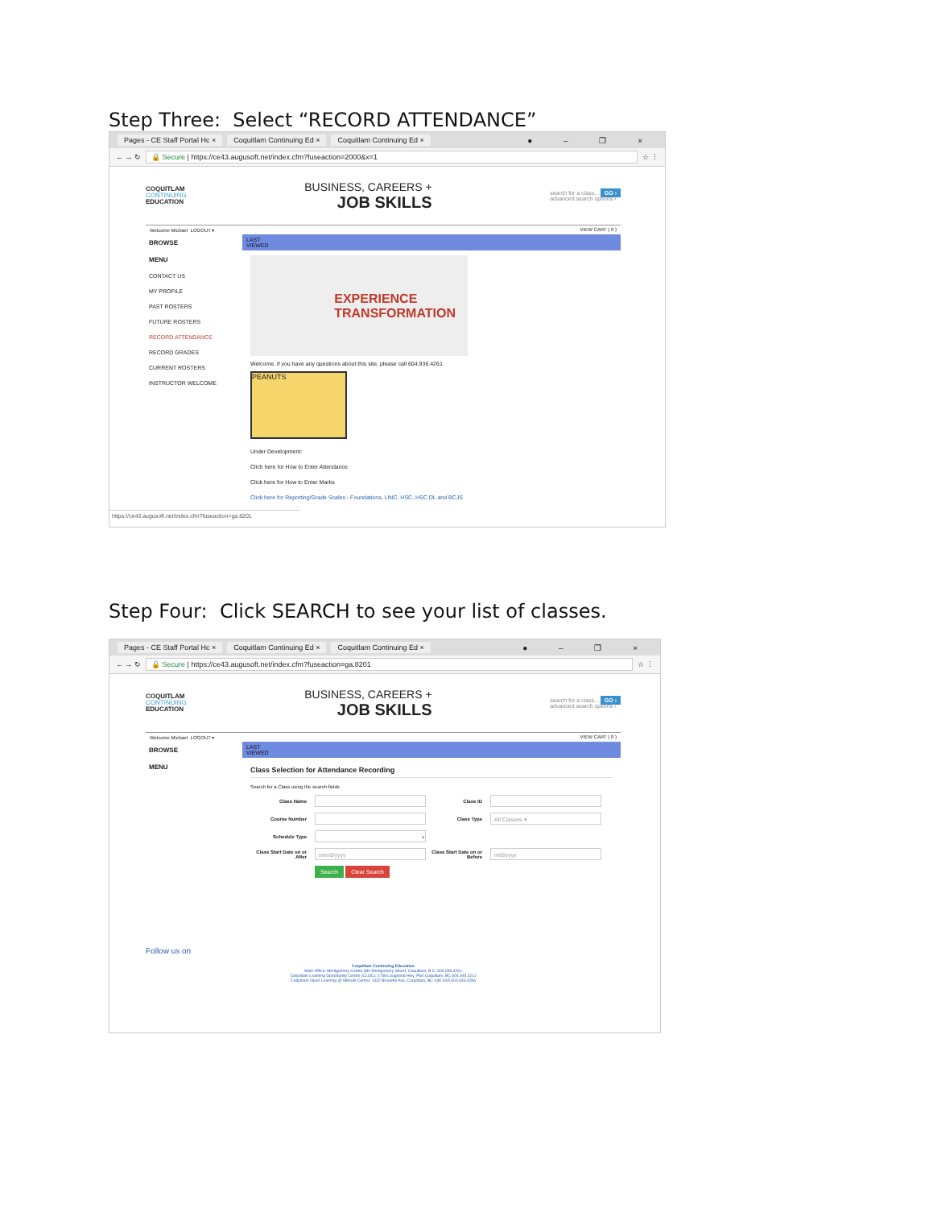Step Three: Select “RECORD ATTENDANCE”
Pages - CE Staff Portal Hc × Coquitlam Continuing Ed × Coquitlam Continuing Ed × ● – ❐ ×
← → ↻ 🔒 Secure | https://ce43.augusoft.net/index.cfm?fuseaction=2000&x=1 ☆ ⋮
COQUITLAM
CONTINUING
EDUCATION
BUSINESS, CAREERS +
JOB SKILLS
search for a class... GO ›
advanced search options ›
Welcome Michael LOGOUT ▾ VIEW CART ( 0 )
BROWSE
MENU
CONTACT US
MY PROFILE
PAST ROSTERS
FUTURE ROSTERS
RECORD ATTENDANCE
RECORD GRADES
CURRENT ROSTERS
INSTRUCTOR WELCOME
LAST
VIEWED
EXPERIENCE
TRANSFORMATION
Welcome, if you have any questions about this site, please call 604.936.4261
PEANUTS
Under Development:
Clich here for How to Enter Attendance
Click here for How to Enter Marks
Click here for Reporting/Grade Scales - Foundations, LINC, HSC, HSC DL and BCJS
https://ce43.augusoft.net/index.cfm?fuseaction=ga.8201
Step Four: Click SEARCH to see your list of classes.
Pages - CE Staff Portal Hc × Coquitlam Continuing Ed × Coquitlam Continuing Ed × ● – ❐ ×
← → ↻ 🔒 Secure | https://ce43.augusoft.net/index.cfm?fuseaction=ga.8201 ☆ ⋮
COQUITLAM
CONTINUING
EDUCATION
BUSINESS, CAREERS +
JOB SKILLS
search for a class... GO ›
advanced search options ›
Welcome Michael LOGOUT ▾ VIEW CART ( 0 )
BROWSE
MENU
LAST
VIEWED
Class Selection for Attendance Recording
Search for a Class using the search fields
Class Name Class ID
Course Number Class Type
All Classes ▾
Schedule Type
▾
Class Start Date on or After
mm/d/yyyy
Class Start Date on or Before
m/d/yyyy
Search Clear Search
Follow us on
Coquitlam Continuing Education
Main Office: Montgomery Centre 380 Montgomery Street, Coquitlam, B.C. 604.936.4261
Coquitlam Learning Opportunity Centre (CLOC): 2748 Lougheed Hwy, Port Coquitlam, BC 604.945.4211
Coquitlam Open Learning @ Millside Centre: 1432 Brunette Ave, Coquitlam, BC V3K 6X5 604.936.4286